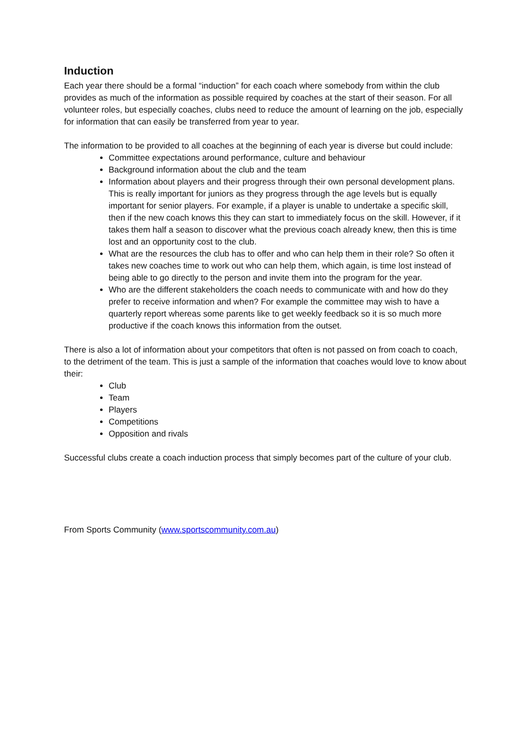Induction
Each year there should be a formal “induction” for each coach where somebody from within the club provides as much of the information as possible required by coaches at the start of their season. For all volunteer roles, but especially coaches, clubs need to reduce the amount of learning on the job, especially for information that can easily be transferred from year to year.
The information to be provided to all coaches at the beginning of each year is diverse but could include:
Committee expectations around performance, culture and behaviour
Background information about the club and the team
Information about players and their progress through their own personal development plans. This is really important for juniors as they progress through the age levels but is equally important for senior players. For example, if a player is unable to undertake a specific skill, then if the new coach knows this they can start to immediately focus on the skill. However, if it takes them half a season to discover what the previous coach already knew, then this is time lost and an opportunity cost to the club.
What are the resources the club has to offer and who can help them in their role? So often it takes new coaches time to work out who can help them, which again, is time lost instead of being able to go directly to the person and invite them into the program for the year.
Who are the different stakeholders the coach needs to communicate with and how do they prefer to receive information and when? For example the committee may wish to have a quarterly report whereas some parents like to get weekly feedback so it is so much more productive if the coach knows this information from the outset.
There is also a lot of information about your competitors that often is not passed on from coach to coach, to the detriment of the team. This is just a sample of the information that coaches would love to know about their:
Club
Team
Players
Competitions
Opposition and rivals
Successful clubs create a coach induction process that simply becomes part of the culture of your club.
From Sports Community (www.sportscommunity.com.au)